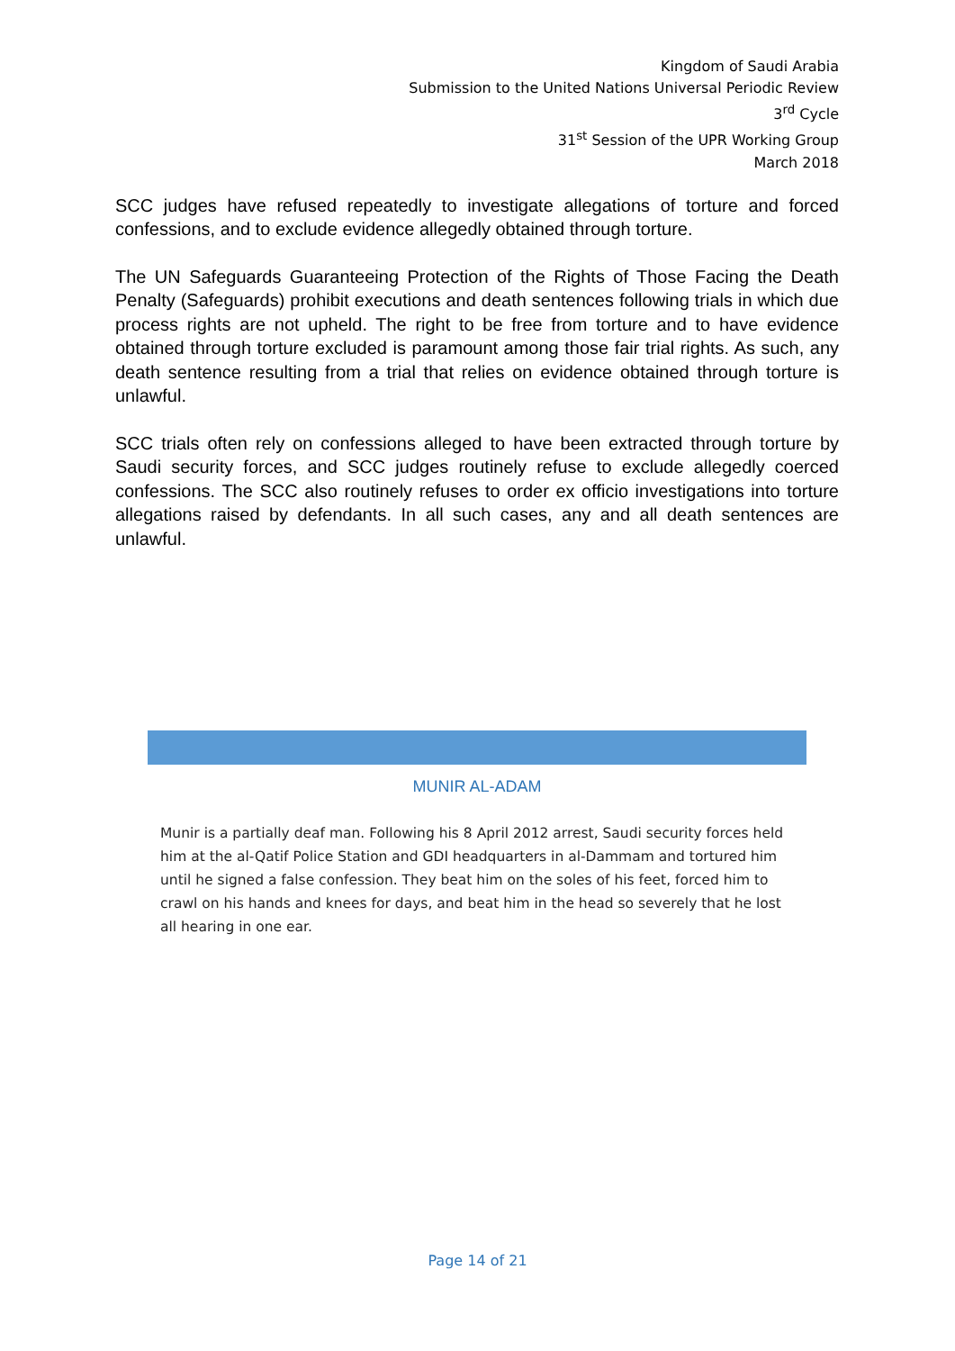Kingdom of Saudi Arabia
Submission to the United Nations Universal Periodic Review
3<sup>rd</sup> Cycle
31<sup>st</sup> Session of the UPR Working Group
March 2018
SCC judges have refused repeatedly to investigate allegations of torture and forced confessions, and to exclude evidence allegedly obtained through torture.
The UN Safeguards Guaranteeing Protection of the Rights of Those Facing the Death Penalty (Safeguards) prohibit executions and death sentences following trials in which due process rights are not upheld. The right to be free from torture and to have evidence obtained through torture excluded is paramount among those fair trial rights. As such, any death sentence resulting from a trial that relies on evidence obtained through torture is unlawful.
SCC trials often rely on confessions alleged to have been extracted through torture by Saudi security forces, and SCC judges routinely refuse to exclude allegedly coerced confessions. The SCC also routinely refuses to order ex officio investigations into torture allegations raised by defendants. In all such cases, any and all death sentences are unlawful.
MUNIR AL-ADAM
Munir is a partially deaf man. Following his 8 April 2012 arrest, Saudi security forces held him at the al-Qatif Police Station and GDI headquarters in al-Dammam and tortured him until he signed a false confession. They beat him on the soles of his feet, forced him to crawl on his hands and knees for days, and beat him in the head so severely that he lost all hearing in one ear.
Page 14 of 21